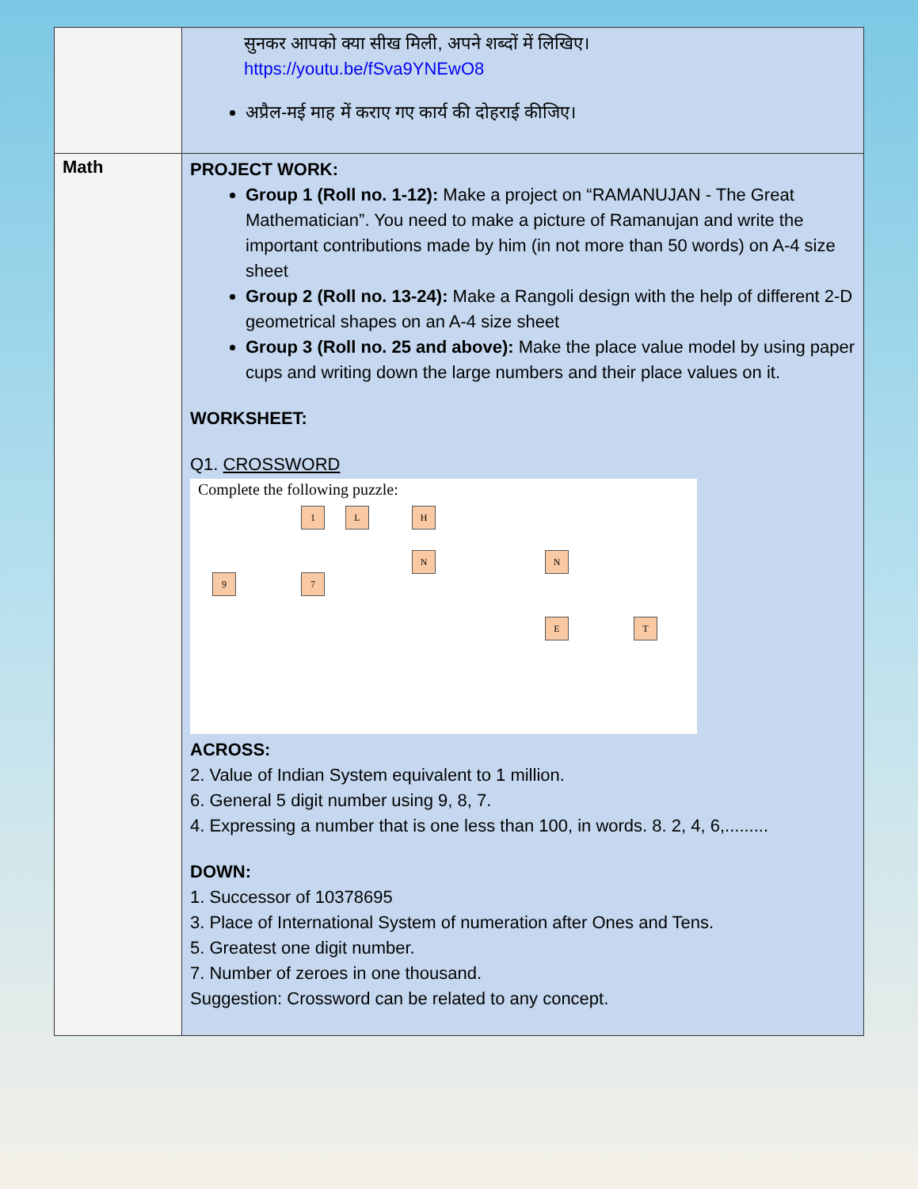| | सुनकर आपको क्या सीख मिली, अपने शब्दों में लिखिए। https://youtu.be/fSva9YNEwO8 अप्रैल-मई माह में कराए गए कार्य की दोहराई कीजिए। |
| Math | PROJECT WORK: Group 1 (Roll no. 1-12): Make a project on “RAMANUJAN - The Great Mathematician”. You need to make a picture of Ramanujan and write the important contributions made by him (in not more than 50 words) on A-4 size sheet Group 2 (Roll no. 13-24): Make a Rangoli design with the help of different 2-D geometrical shapes on an A-4 size sheet Group 3 (Roll no. 25 and above): Make the place value model by using paper cups and writing down the large numbers and their place values on it. WORKSHEET: Q1. CROSSWORD Complete the following puzzle: 1 L H N N 9 7 E T ACROSS: 2. Value of Indian System equivalent to 1 million. 6. General 5 digit number using 9, 8, 7. 4. Expressing a number that is one less than 100, in words. 8. 2, 4, 6,......... DOWN: 1. Successor of 10378695 3. Place of International System of numeration after Ones and Tens. 5. Greatest one digit number. 7. Number of zeroes in one thousand. Suggestion: Crossword can be related to any concept. |